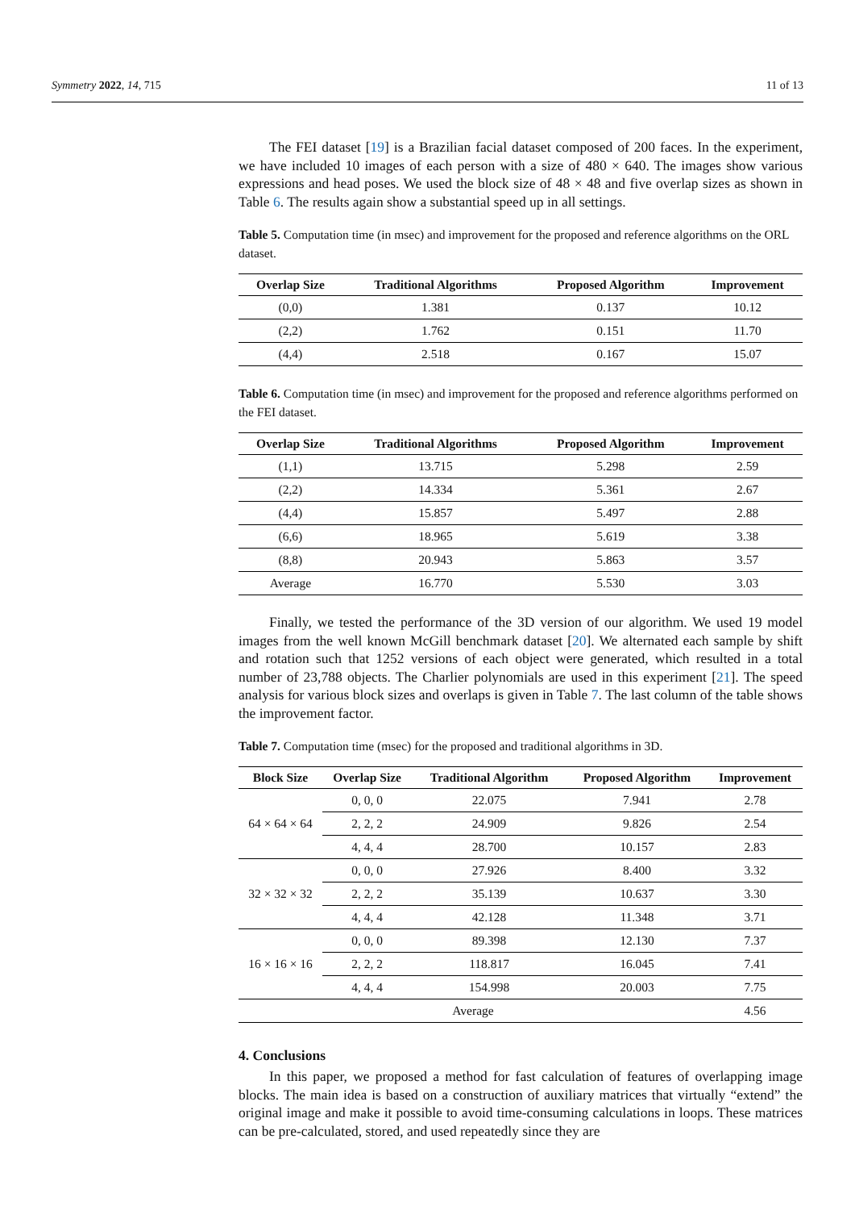Symmetry 2022, 14, 715 11 of 13
The FEI dataset [19] is a Brazilian facial dataset composed of 200 faces. In the experiment, we have included 10 images of each person with a size of 480 × 640. The images show various expressions and head poses. We used the block size of 48 × 48 and five overlap sizes as shown in Table 6. The results again show a substantial speed up in all settings.
Table 5. Computation time (in msec) and improvement for the proposed and reference algorithms on the ORL dataset.
| Overlap Size | Traditional Algorithms | Proposed Algorithm | Improvement |
| --- | --- | --- | --- |
| (0,0) | 1.381 | 0.137 | 10.12 |
| (2,2) | 1.762 | 0.151 | 11.70 |
| (4,4) | 2.518 | 0.167 | 15.07 |
Table 6. Computation time (in msec) and improvement for the proposed and reference algorithms performed on the FEI dataset.
| Overlap Size | Traditional Algorithms | Proposed Algorithm | Improvement |
| --- | --- | --- | --- |
| (1,1) | 13.715 | 5.298 | 2.59 |
| (2,2) | 14.334 | 5.361 | 2.67 |
| (4,4) | 15.857 | 5.497 | 2.88 |
| (6,6) | 18.965 | 5.619 | 3.38 |
| (8,8) | 20.943 | 5.863 | 3.57 |
| Average | 16.770 | 5.530 | 3.03 |
Finally, we tested the performance of the 3D version of our algorithm. We used 19 model images from the well known McGill benchmark dataset [20]. We alternated each sample by shift and rotation such that 1252 versions of each object were generated, which resulted in a total number of 23,788 objects. The Charlier polynomials are used in this experiment [21]. The speed analysis for various block sizes and overlaps is given in Table 7. The last column of the table shows the improvement factor.
Table 7. Computation time (msec) for the proposed and traditional algorithms in 3D.
| Block Size | Overlap Size | Traditional Algorithm | Proposed Algorithm | Improvement |
| --- | --- | --- | --- | --- |
| 64 × 64 × 64 | 0, 0, 0 | 22.075 | 7.941 | 2.78 |
| | 2, 2, 2 | 24.909 | 9.826 | 2.54 |
| | 4, 4, 4 | 28.700 | 10.157 | 2.83 |
| 32 × 32 × 32 | 0, 0, 0 | 27.926 | 8.400 | 3.32 |
| | 2, 2, 2 | 35.139 | 10.637 | 3.30 |
| | 4, 4, 4 | 42.128 | 11.348 | 3.71 |
| 16 × 16 × 16 | 0, 0, 0 | 89.398 | 12.130 | 7.37 |
| | 2, 2, 2 | 118.817 | 16.045 | 7.41 |
| | 4, 4, 4 | 154.998 | 20.003 | 7.75 |
| Average | | | | 4.56 |
4. Conclusions
In this paper, we proposed a method for fast calculation of features of overlapping image blocks. The main idea is based on a construction of auxiliary matrices that virtually “extend” the original image and make it possible to avoid time-consuming calculations in loops. These matrices can be pre-calculated, stored, and used repeatedly since they are